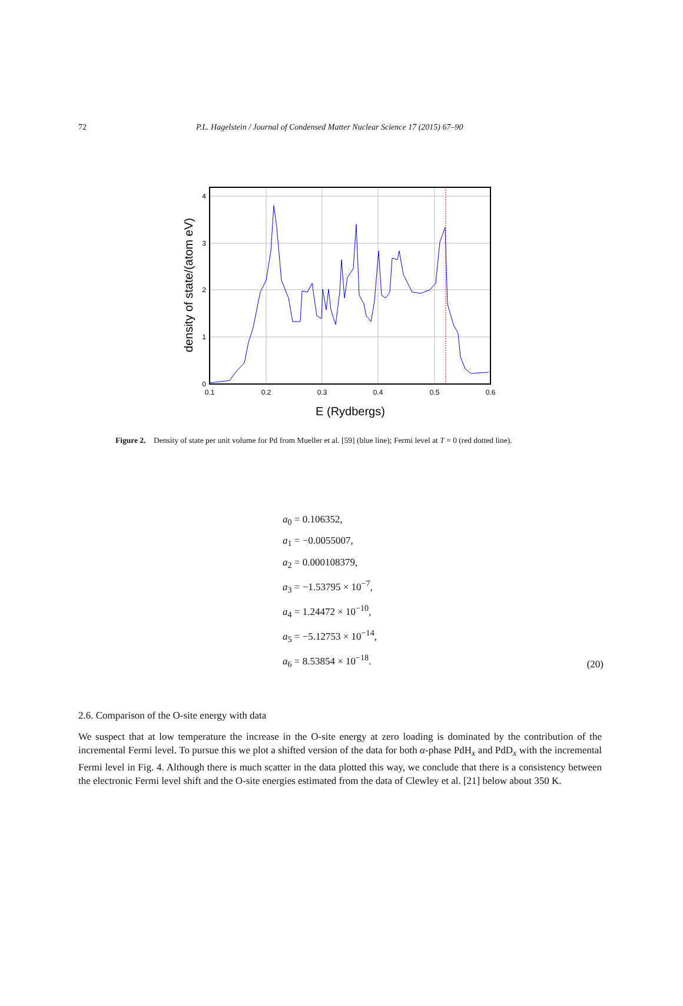72 P.L. Hagelstein / Journal of Condensed Matter Nuclear Science 17 (2015) 67–90
0.1
0.2
0.3
0.4
0.5
0.6
0
1
2
3
4
E (Rydbergs)
density of state/(atom eV)
Figure 2. Density of state per unit volume for Pd from Mueller et al. [59] (blue line); Fermi level at T = 0 (red dotted line).
a<sub>0</sub> = 0.106352,
a<sub>1</sub> = −0.0055007,
a<sub>2</sub> = 0.000108379,
a<sub>3</sub> = −1.53795 × 10<sup>−7</sup>,
a<sub>4</sub> = 1.24472 × 10<sup>−10</sup>,
a<sub>5</sub> = −5.12753 × 10<sup>−14</sup>,
a<sub>6</sub> = 8.53854 × 10<sup>−18</sup>.
(20)
2.6. Comparison of the O-site energy with data
We suspect that at low temperature the increase in the O-site energy at zero loading is dominated by the contribution of the incremental Fermi level. To pursue this we plot a shifted version of the data for both α-phase PdH<sub>x</sub> and PdD<sub>x</sub> with the incremental Fermi level in Fig. 4. Although there is much scatter in the data plotted this way, we conclude that there is a consistency between the electronic Fermi level shift and the O-site energies estimated from the data of Clewley et al. [21] below about 350 K.